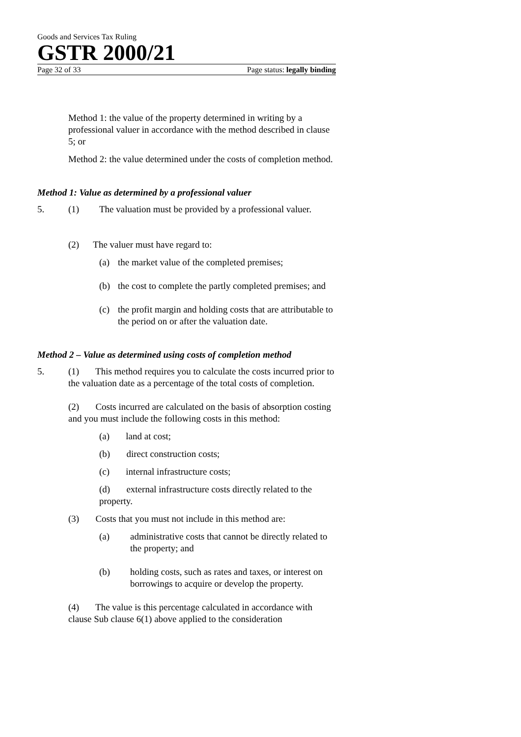Goods and Services Tax Ruling
GSTR 2000/21
Page 32 of 33 Page status: legally binding
Method 1: the value of the property determined in writing by a professional valuer in accordance with the method described in clause 5; or
Method 2: the value determined under the costs of completion method.
Method 1: Value as determined by a professional valuer
5. (1) The valuation must be provided by a professional valuer.
(2) The valuer must have regard to:
(a) the market value of the completed premises;
(b) the cost to complete the partly completed premises; and
(c) the profit margin and holding costs that are attributable to the period on or after the valuation date.
Method 2 – Value as determined using costs of completion method
5. (1) This method requires you to calculate the costs incurred prior to the valuation date as a percentage of the total costs of completion.
(2) Costs incurred are calculated on the basis of absorption costing and you must include the following costs in this method:
(a) land at cost;
(b) direct construction costs;
(c) internal infrastructure costs;
(d) external infrastructure costs directly related to the property.
(3) Costs that you must not include in this method are:
(a) administrative costs that cannot be directly related to the property; and
(b) holding costs, such as rates and taxes, or interest on borrowings to acquire or develop the property.
(4) The value is this percentage calculated in accordance with clause Sub clause 6(1) above applied to the consideration